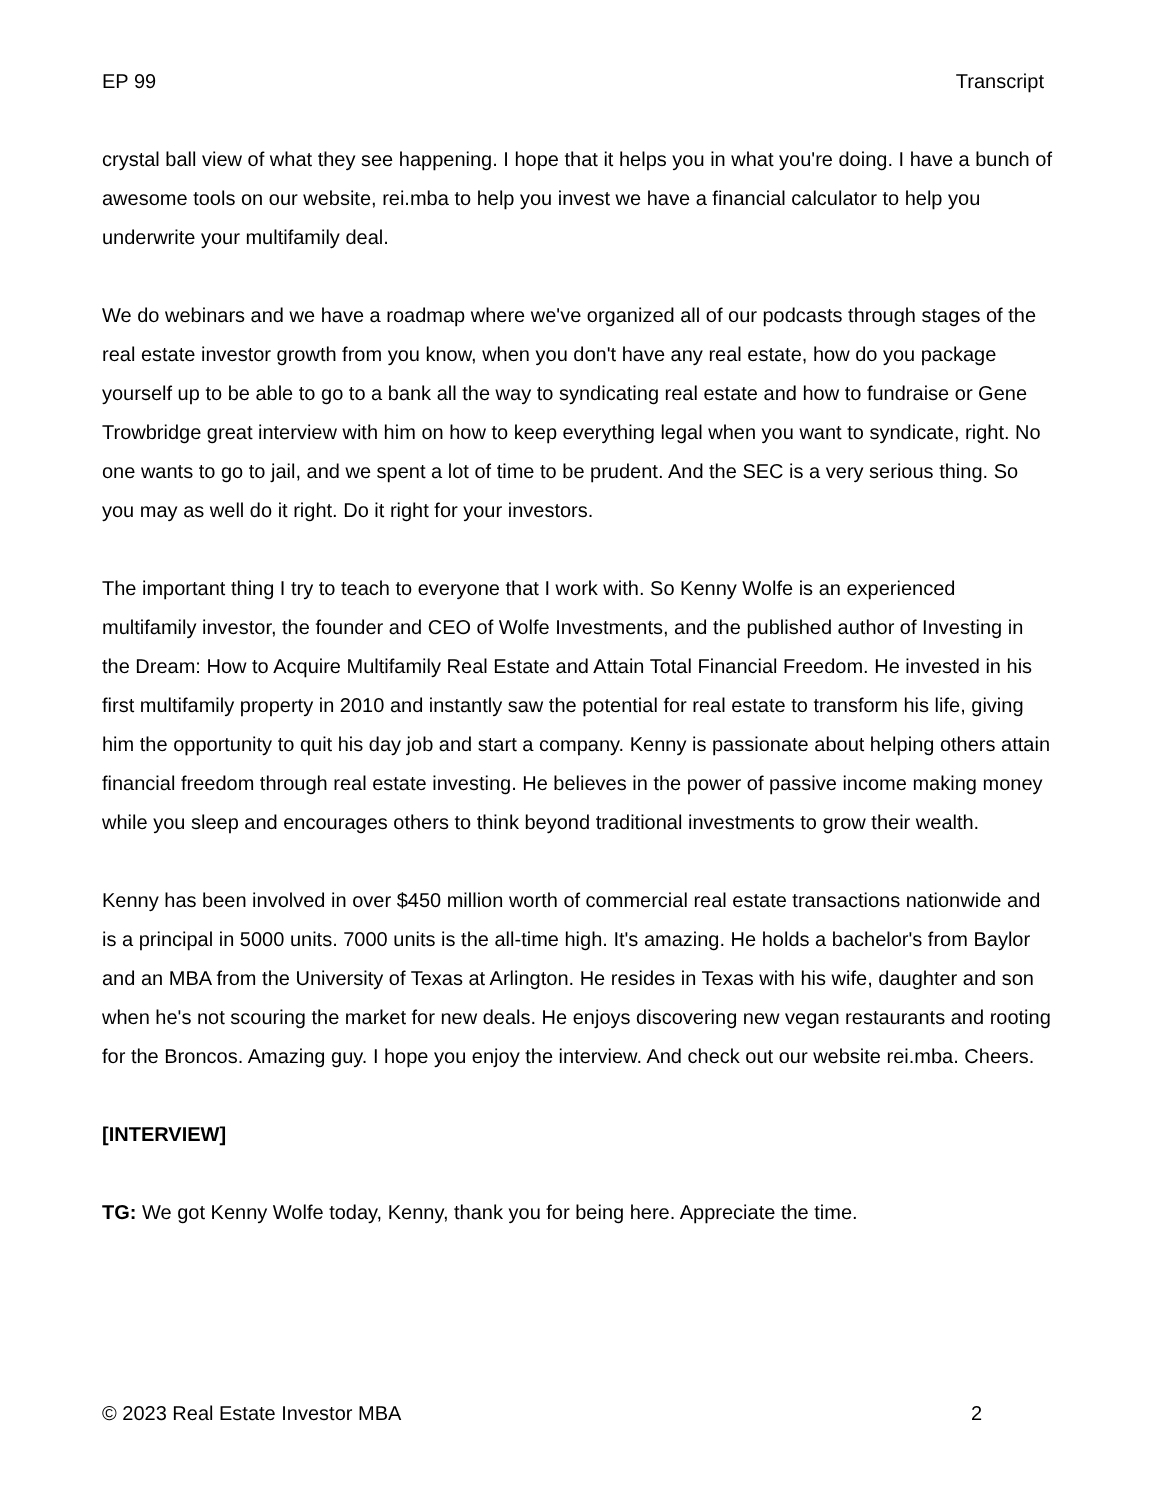EP 99 Transcript
crystal ball view of what they see happening. I hope that it helps you in what you're doing. I have a bunch of awesome tools on our website, rei.mba to help you invest we have a financial calculator to help you underwrite your multifamily deal.
We do webinars and we have a roadmap where we've organized all of our podcasts through stages of the real estate investor growth from you know, when you don't have any real estate, how do you package yourself up to be able to go to a bank all the way to syndicating real estate and how to fundraise or Gene Trowbridge great interview with him on how to keep everything legal when you want to syndicate, right. No one wants to go to jail, and we spent a lot of time to be prudent. And the SEC is a very serious thing. So you may as well do it right. Do it right for your investors.
The important thing I try to teach to everyone that I work with. So Kenny Wolfe is an experienced multifamily investor, the founder and CEO of Wolfe Investments, and the published author of Investing in the Dream: How to Acquire Multifamily Real Estate and Attain Total Financial Freedom. He invested in his first multifamily property in 2010 and instantly saw the potential for real estate to transform his life, giving him the opportunity to quit his day job and start a company. Kenny is passionate about helping others attain financial freedom through real estate investing. He believes in the power of passive income making money while you sleep and encourages others to think beyond traditional investments to grow their wealth.
Kenny has been involved in over $450 million worth of commercial real estate transactions nationwide and is a principal in 5000 units. 7000 units is the all-time high. It's amazing. He holds a bachelor's from Baylor and an MBA from the University of Texas at Arlington. He resides in Texas with his wife, daughter and son when he's not scouring the market for new deals. He enjoys discovering new vegan restaurants and rooting for the Broncos. Amazing guy. I hope you enjoy the interview. And check out our website rei.mba. Cheers.
[INTERVIEW]
TG: We got Kenny Wolfe today, Kenny, thank you for being here. Appreciate the time.
© 2023 Real Estate Investor MBA 2